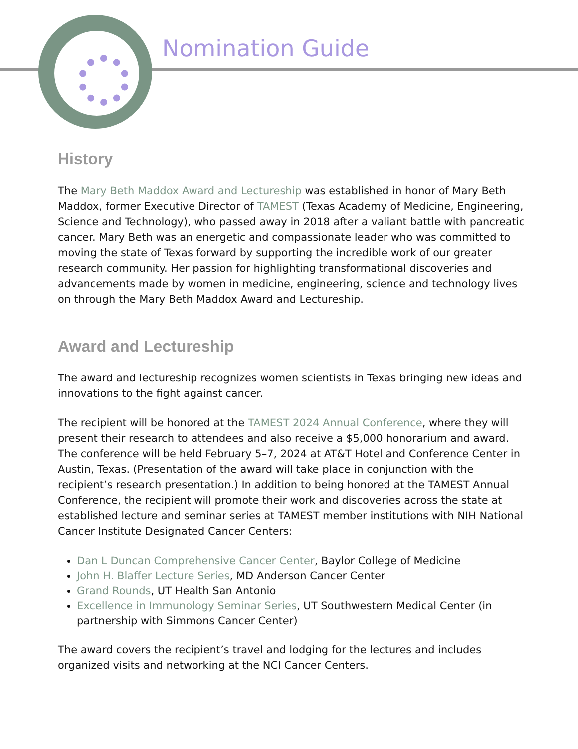Nomination Guide
History
The Mary Beth Maddox Award and Lectureship was established in honor of Mary Beth Maddox, former Executive Director of TAMEST (Texas Academy of Medicine, Engineering, Science and Technology), who passed away in 2018 after a valiant battle with pancreatic cancer. Mary Beth was an energetic and compassionate leader who was committed to moving the state of Texas forward by supporting the incredible work of our greater research community. Her passion for highlighting transformational discoveries and advancements made by women in medicine, engineering, science and technology lives on through the Mary Beth Maddox Award and Lectureship.
Award and Lectureship
The award and lectureship recognizes women scientists in Texas bringing new ideas and innovations to the fight against cancer.
The recipient will be honored at the TAMEST 2024 Annual Conference, where they will present their research to attendees and also receive a $5,000 honorarium and award. The conference will be held February 5–7, 2024 at AT&T Hotel and Conference Center in Austin, Texas. (Presentation of the award will take place in conjunction with the recipient’s research presentation.) In addition to being honored at the TAMEST Annual Conference, the recipient will promote their work and discoveries across the state at established lecture and seminar series at TAMEST member institutions with NIH National Cancer Institute Designated Cancer Centers:
Dan L Duncan Comprehensive Cancer Center, Baylor College of Medicine
John H. Blaffer Lecture Series, MD Anderson Cancer Center
Grand Rounds, UT Health San Antonio
Excellence in Immunology Seminar Series, UT Southwestern Medical Center (in partnership with Simmons Cancer Center)
The award covers the recipient’s travel and lodging for the lectures and includes organized visits and networking at the NCI Cancer Centers.